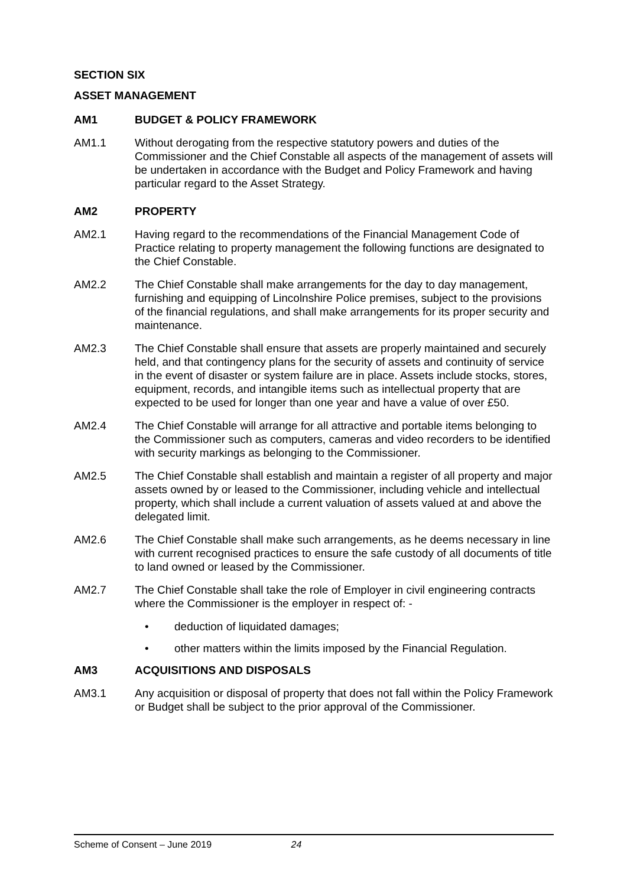SECTION SIX
ASSET MANAGEMENT
AM1 BUDGET & POLICY FRAMEWORK
AM1.1 Without derogating from the respective statutory powers and duties of the Commissioner and the Chief Constable all aspects of the management of assets will be undertaken in accordance with the Budget and Policy Framework and having particular regard to the Asset Strategy.
AM2 PROPERTY
AM2.1 Having regard to the recommendations of the Financial Management Code of Practice relating to property management the following functions are designated to the Chief Constable.
AM2.2 The Chief Constable shall make arrangements for the day to day management, furnishing and equipping of Lincolnshire Police premises, subject to the provisions of the financial regulations, and shall make arrangements for its proper security and maintenance.
AM2.3 The Chief Constable shall ensure that assets are properly maintained and securely held, and that contingency plans for the security of assets and continuity of service in the event of disaster or system failure are in place. Assets include stocks, stores, equipment, records, and intangible items such as intellectual property that are expected to be used for longer than one year and have a value of over £50.
AM2.4 The Chief Constable will arrange for all attractive and portable items belonging to the Commissioner such as computers, cameras and video recorders to be identified with security markings as belonging to the Commissioner.
AM2.5 The Chief Constable shall establish and maintain a register of all property and major assets owned by or leased to the Commissioner, including vehicle and intellectual property, which shall include a current valuation of assets valued at and above the delegated limit.
AM2.6 The Chief Constable shall make such arrangements, as he deems necessary in line with current recognised practices to ensure the safe custody of all documents of title to land owned or leased by the Commissioner.
AM2.7 The Chief Constable shall take the role of Employer in civil engineering contracts where the Commissioner is the employer in respect of: -
• deduction of liquidated damages;
• other matters within the limits imposed by the Financial Regulation.
AM3 ACQUISITIONS AND DISPOSALS
AM3.1 Any acquisition or disposal of property that does not fall within the Policy Framework or Budget shall be subject to the prior approval of the Commissioner.
Scheme of Consent – June 2019 24